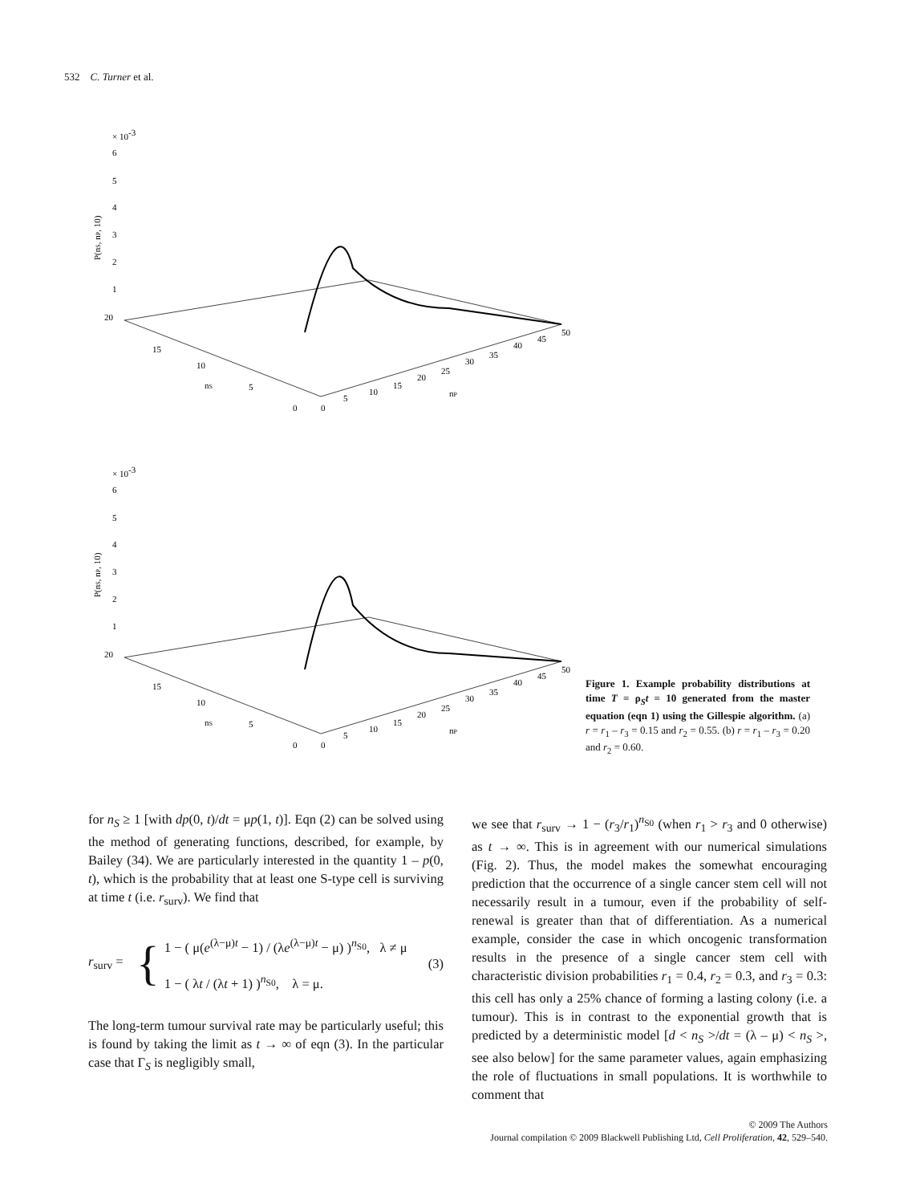532 C. Turner et al.
× 10-3
6
5
4
3
2
1
20
15
10
nS
5
0
0
5
10
15
20
25
30
35
40
45
50
nP
P(nS, nP, 10)
× 10-3
6
5
4
3
2
1
20
15
10
nS
5
0
0
5
10
15
20
25
30
35
40
45
50
nP
P(nS, nP, 10)
Figure 1. Example probability distributions at time T = ρ<sub>S</sub>t = 10 generated from the master equation (eqn 1) using the Gillespie algorithm. (a) r = r<sub>1</sub> – r<sub>3</sub> = 0.15 and r<sub>2</sub> = 0.55. (b) r = r<sub>1</sub> – r<sub>3</sub> = 0.20 and r<sub>2</sub> = 0.60.
for n<sub>S</sub> ≥ 1 [with dp(0, t)/dt = μp(1, t)]. Eqn (2) can be solved using the method of generating functions, described, for example, by Bailey (34). We are particularly interested in the quantity 1 – p(0, t), which is the probability that at least one S-type cell is surviving at time t (i.e. r<sub>surv</sub>). We find that
r<sub>surv</sub> =
{
1 − ( μ(e<sup>(λ−μ)t</sup> − 1) / (λe<sup>(λ−μ)t</sup> − μ) )<sup>n<sub>S0</sub></sup>, λ ≠ μ
1 − ( λt / (λt + 1) )<sup>n<sub>S0</sub></sup>, λ = μ.
(3)
The long-term tumour survival rate may be particularly useful; this is found by taking the limit as t → ∞ of eqn (3). In the particular case that Γ<sub>S</sub> is negligibly small,
we see that r<sub>surv</sub> → 1 − (r<sub>3</sub>/r<sub>1</sub>)<sup>n<sub>S0</sub></sup> (when r<sub>1</sub> > r<sub>3</sub> and 0 otherwise) as t → ∞. This is in agreement with our numerical simulations (Fig. 2). Thus, the model makes the somewhat encouraging prediction that the occurrence of a single cancer stem cell will not necessarily result in a tumour, even if the probability of self-renewal is greater than that of differentiation. As a numerical example, consider the case in which oncogenic transformation results in the presence of a single cancer stem cell with characteristic division probabilities r<sub>1</sub> = 0.4, r<sub>2</sub> = 0.3, and r<sub>3</sub> = 0.3: this cell has only a 25% chance of forming a lasting colony (i.e. a tumour). This is in contrast to the exponential growth that is predicted by a deterministic model [d < n<sub>S</sub> >/dt = (λ – μ) < n<sub>S</sub> >, see also below] for the same parameter values, again emphasizing the role of fluctuations in small populations. It is worthwhile to comment that
© 2009 The Authors
Journal compilation © 2009 Blackwell Publishing Ltd, Cell Proliferation, 42, 529–540.